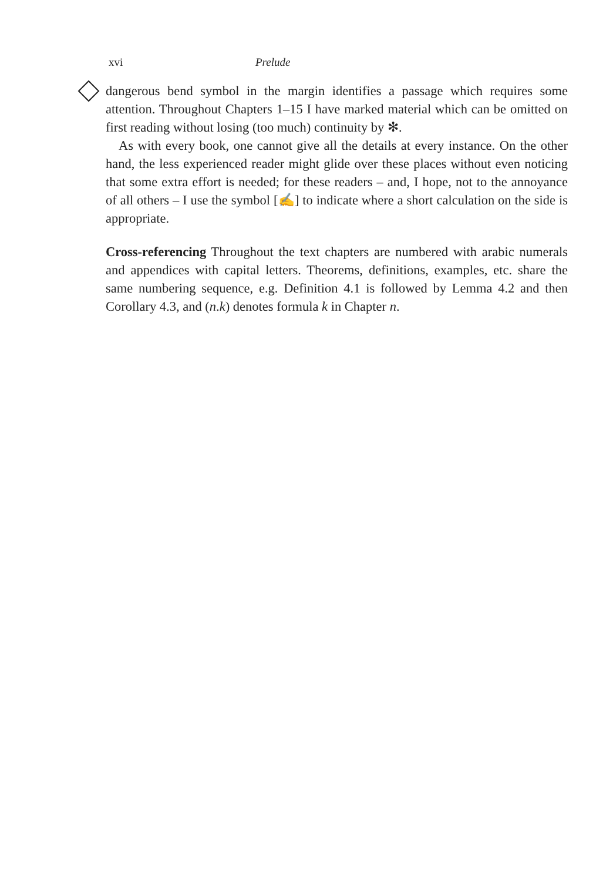xvi Prelude
dangerous bend symbol in the margin identifies a passage which requires some attention. Throughout Chapters 1–15 I have marked material which can be omitted on first reading without losing (too much) continuity by ✻.
As with every book, one cannot give all the details at every instance. On the other hand, the less experienced reader might glide over these places without even noticing that some extra effort is needed; for these readers – and, I hope, not to the annoyance of all others – I use the symbol [✍] to indicate where a short calculation on the side is appropriate.
Cross-referencing Throughout the text chapters are numbered with arabic numerals and appendices with capital letters. Theorems, definitions, examples, etc. share the same numbering sequence, e.g. Definition 4.1 is followed by Lemma 4.2 and then Corollary 4.3, and (n.k) denotes formula k in Chapter n.